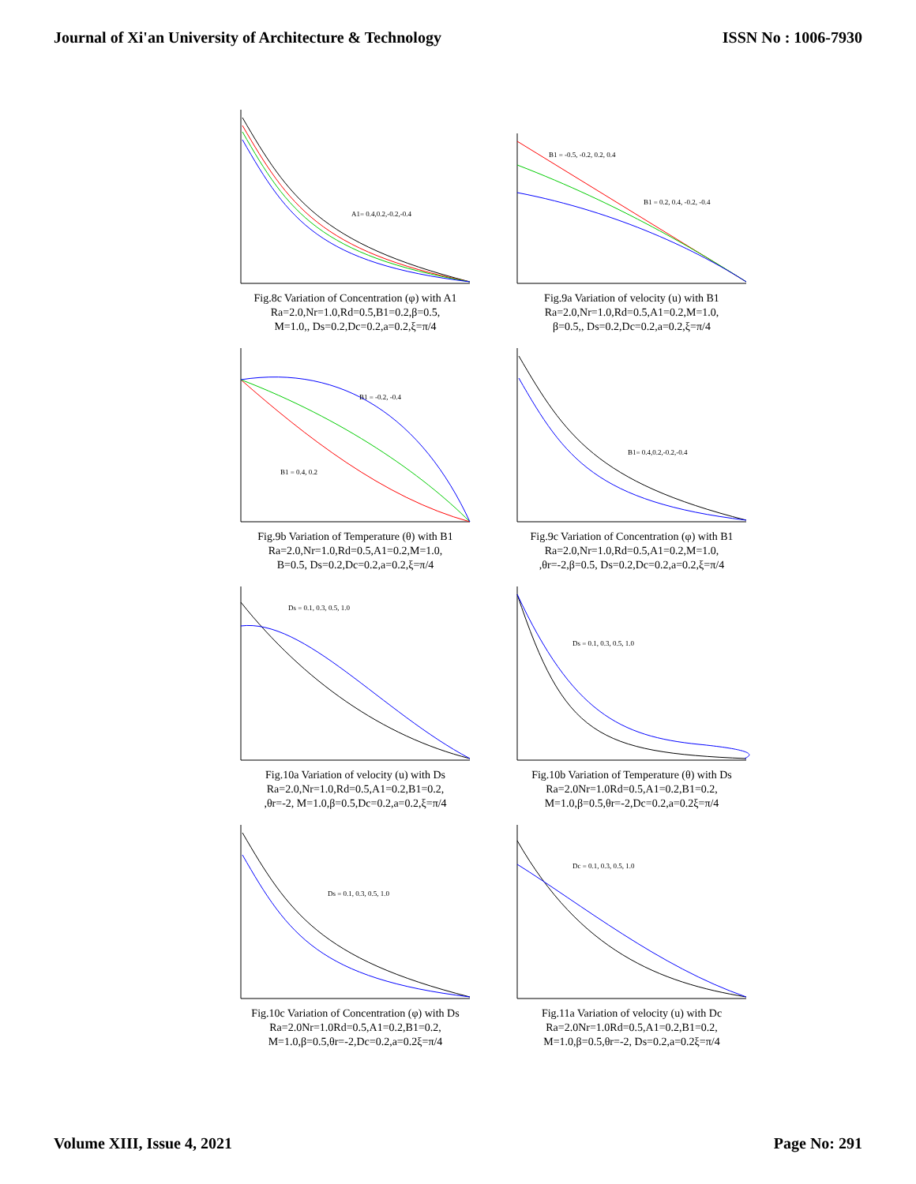Journal of Xi'an University of Architecture & Technology ISSN No : 1006-7930
A1= 0.4,0.2,-0.2,-0.4
Fig.8c Variation of Concentration (φ) with A1
Ra=2.0,Nr=1.0,Rd=0.5,B1=0.2,β=0.5,
M=1.0,, Ds=0.2,Dc=0.2,a=0.2,ξ=π/4
B1 = -0.5, -0.2, 0.2, 0.4
B1 = 0.2, 0.4, -0.2, -0.4
Fig.9a Variation of velocity (u) with B1
Ra=2.0,Nr=1.0,Rd=0.5,A1=0.2,M=1.0,
β=0.5,, Ds=0.2,Dc=0.2,a=0.2,ξ=π/4
B1 = -0.2, -0.4
B1 = 0.4, 0.2
Fig.9b Variation of Temperature (θ) with B1
Ra=2.0,Nr=1.0,Rd=0.5,A1=0.2,M=1.0,
B=0.5, Ds=0.2,Dc=0.2,a=0.2,ξ=π/4
B1= 0.4,0.2,-0.2,-0.4
Fig.9c Variation of Concentration (φ) with B1
Ra=2.0,Nr=1.0,Rd=0.5,A1=0.2,M=1.0,
,θr=-2,β=0.5, Ds=0.2,Dc=0.2,a=0.2,ξ=π/4
Ds = 0.1, 0.3, 0.5, 1.0
Fig.10a Variation of velocity (u) with Ds
Ra=2.0,Nr=1.0,Rd=0.5,A1=0.2,B1=0.2,
,θr=-2, M=1.0,β=0.5,Dc=0.2,a=0.2,ξ=π/4
Ds = 0.1, 0.3, 0.5, 1.0
Fig.10b Variation of Temperature (θ) with Ds
Ra=2.0Nr=1.0Rd=0.5,A1=0.2,B1=0.2,
M=1.0,β=0.5,θr=-2,Dc=0.2,a=0.2ξ=π/4
Ds = 0.1, 0.3, 0.5, 1.0
Fig.10c Variation of Concentration (φ) with Ds
Ra=2.0Nr=1.0Rd=0.5,A1=0.2,B1=0.2,
M=1.0,β=0.5,θr=-2,Dc=0.2,a=0.2ξ=π/4
Dc = 0.1, 0.3, 0.5, 1.0
Fig.11a Variation of velocity (u) with Dc
Ra=2.0Nr=1.0Rd=0.5,A1=0.2,B1=0.2,
M=1.0,β=0.5,θr=-2, Ds=0.2,a=0.2ξ=π/4
Volume XIII, Issue 4, 2021 Page No: 291